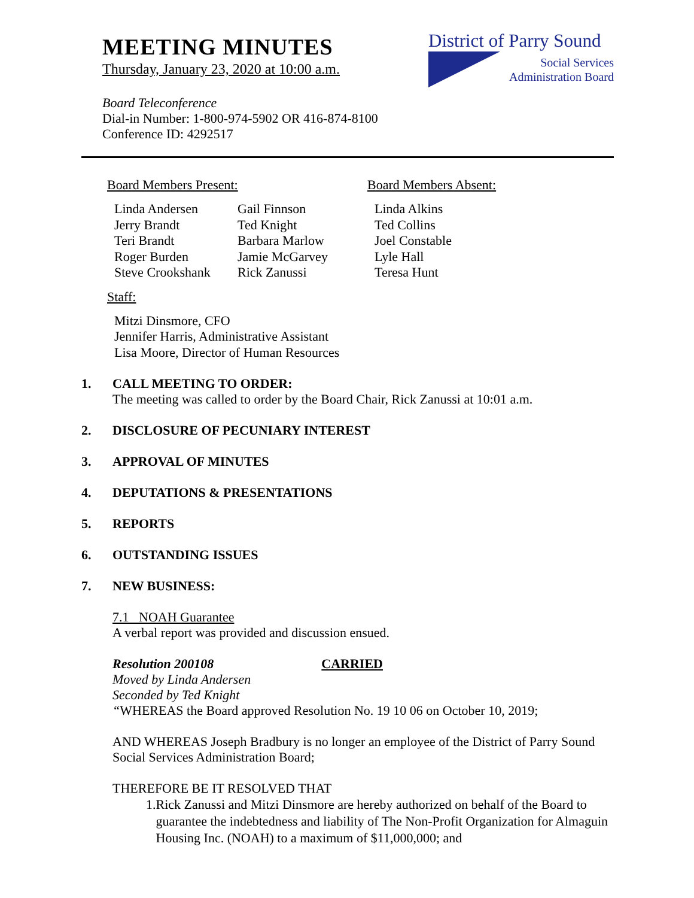MEETING MINUTES
Thursday, January 23, 2020 at 10:00 a.m.
District of Parry Sound
Social Services
Administration Board
Board Teleconference
Dial-in Number: 1-800-974-5902 OR 416-874-8100
Conference ID: 4292517
Board Members Present:
Linda Andersen
Jerry Brandt
Teri Brandt
Roger Burden
Steve Crookshank
Gail Finnson
Ted Knight
Barbara Marlow
Jamie McGarvey
Rick Zanussi
Board Members Absent:
Linda Alkins
Ted Collins
Joel Constable
Lyle Hall
Teresa Hunt
Staff:
Mitzi Dinsmore, CFO
Jennifer Harris, Administrative Assistant
Lisa Moore, Director of Human Resources
1. CALL MEETING TO ORDER:
The meeting was called to order by the Board Chair, Rick Zanussi at 10:01 a.m.
2. DISCLOSURE OF PECUNIARY INTEREST
3. APPROVAL OF MINUTES
4. DEPUTATIONS & PRESENTATIONS
5. REPORTS
6. OUTSTANDING ISSUES
7. NEW BUSINESS:
7.1 NOAH Guarantee
A verbal report was provided and discussion ensued.
Resolution 200108 CARRIED
Moved by Linda Andersen
Seconded by Ted Knight
“WHEREAS the Board approved Resolution No. 19 10 06 on October 10, 2019;
AND WHEREAS Joseph Bradbury is no longer an employee of the District of Parry Sound Social Services Administration Board;
THEREFORE BE IT RESOLVED THAT
1. Rick Zanussi and Mitzi Dinsmore are hereby authorized on behalf of the Board to guarantee the indebtedness and liability of The Non-Profit Organization for Almaguin Housing Inc. (NOAH) to a maximum of $11,000,000; and